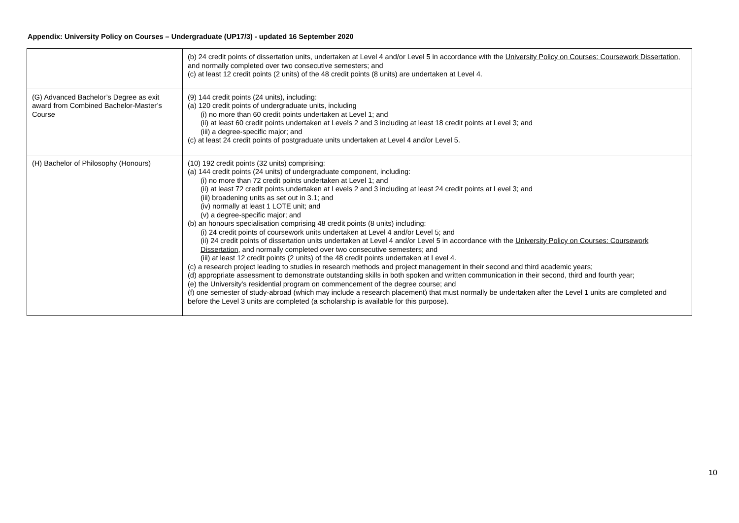Appendix: University Policy on Courses – Undergraduate (UP17/3) - updated 16 September 2020
| | (b) 24 credit points of dissertation units, undertaken at Level 4 and/or Level 5 in accordance with the University Policy on Courses: Coursework Dissertation , and normally completed over two consecutive semesters; and (c) at least 12 credit points (2 units) of the 48 credit points (8 units) are undertaken at Level 4. |
| (G) Advanced Bachelor’s Degree as exit award from Combined Bachelor-Master’s Course | (9) 144 credit points (24 units), including: (a) 120 credit points of undergraduate units, including (i) no more than 60 credit points undertaken at Level 1; and (ii) at least 60 credit points undertaken at Levels 2 and 3 including at least 18 credit points at Level 3; and (iii) a degree-specific major; and (c) at least 24 credit points of postgraduate units undertaken at Level 4 and/or Level 5. |
| (H) Bachelor of Philosophy (Honours) | (10) 192 credit points (32 units) comprising: (a) 144 credit points (24 units) of undergraduate component, including: (i) no more than 72 credit points undertaken at Level 1; and (ii) at least 72 credit points undertaken at Levels 2 and 3 including at least 24 credit points at Level 3; and (iii) broadening units as set out in 3.1; and (iv) normally at least 1 LOTE unit; and (v) a degree-specific major; and (b) an honours specialisation comprising 48 credit points (8 units) including: (i) 24 credit points of coursework units undertaken at Level 4 and/or Level 5; and (ii) 24 credit points of dissertation units undertaken at Level 4 and/or Level 5 in accordance with the University Policy on Courses: Coursework Dissertation , and normally completed over two consecutive semesters; and (iii) at least 12 credit points (2 units) of the 48 credit points undertaken at Level 4. (c) a research project leading to studies in research methods and project management in their second and third academic years; (d) appropriate assessment to demonstrate outstanding skills in both spoken and written communication in their second, third and fourth year; (e) the University's residential program on commencement of the degree course; and (f) one semester of study-abroad (which may include a research placement) that must normally be undertaken after the Level 1 units are completed and before the Level 3 units are completed (a scholarship is available for this purpose). |
10